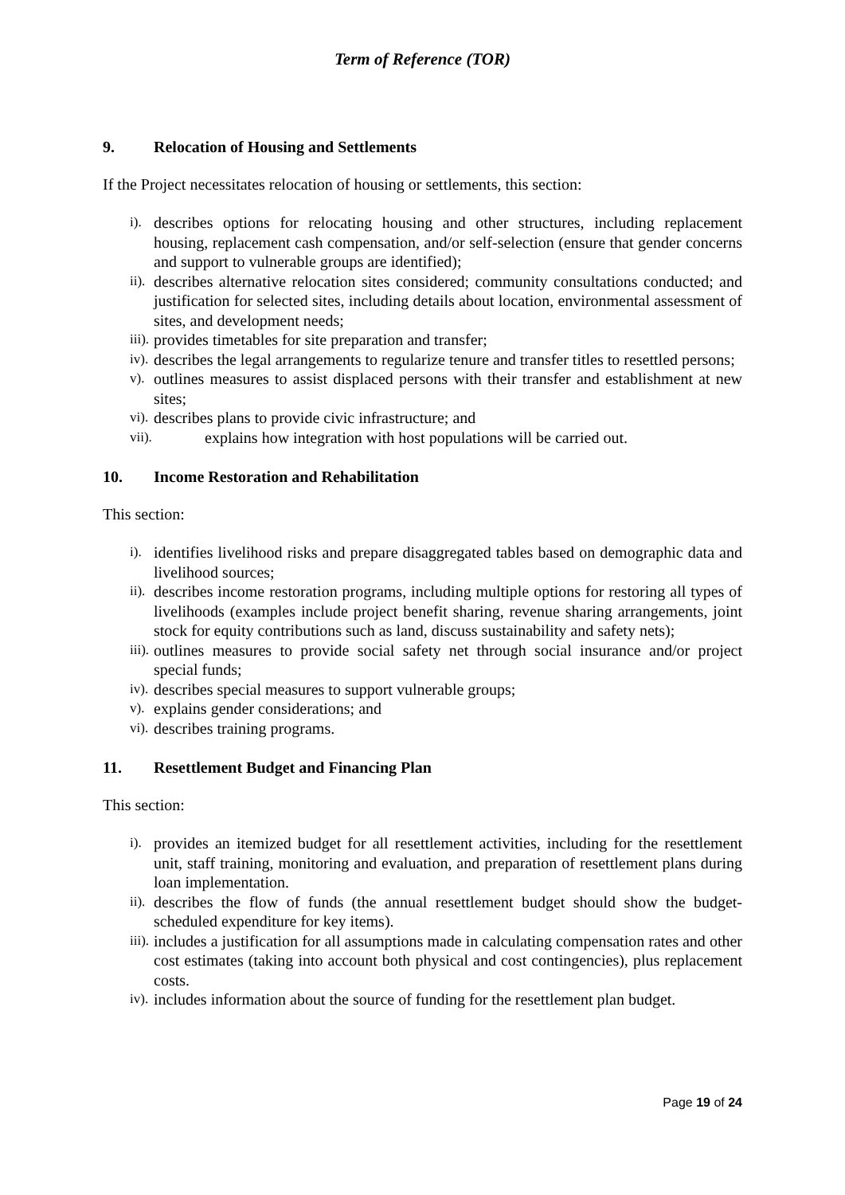Term of Reference (TOR)
9. Relocation of Housing and Settlements
If the Project necessitates relocation of housing or settlements, this section:
i). describes options for relocating housing and other structures, including replacement housing, replacement cash compensation, and/or self-selection (ensure that gender concerns and support to vulnerable groups are identified);
ii). describes alternative relocation sites considered; community consultations conducted; and justification for selected sites, including details about location, environmental assessment of sites, and development needs;
iii). provides timetables for site preparation and transfer;
iv). describes the legal arrangements to regularize tenure and transfer titles to resettled persons;
v). outlines measures to assist displaced persons with their transfer and establishment at new sites;
vi). describes plans to provide civic infrastructure; and
vii). explains how integration with host populations will be carried out.
10. Income Restoration and Rehabilitation
This section:
i). identifies livelihood risks and prepare disaggregated tables based on demographic data and livelihood sources;
ii). describes income restoration programs, including multiple options for restoring all types of livelihoods (examples include project benefit sharing, revenue sharing arrangements, joint stock for equity contributions such as land, discuss sustainability and safety nets);
iii). outlines measures to provide social safety net through social insurance and/or project special funds;
iv). describes special measures to support vulnerable groups;
v). explains gender considerations; and
vi). describes training programs.
11. Resettlement Budget and Financing Plan
This section:
i). provides an itemized budget for all resettlement activities, including for the resettlement unit, staff training, monitoring and evaluation, and preparation of resettlement plans during loan implementation.
ii). describes the flow of funds (the annual resettlement budget should show the budget-scheduled expenditure for key items).
iii). includes a justification for all assumptions made in calculating compensation rates and other cost estimates (taking into account both physical and cost contingencies), plus replacement costs.
iv). includes information about the source of funding for the resettlement plan budget.
Page 19 of 24